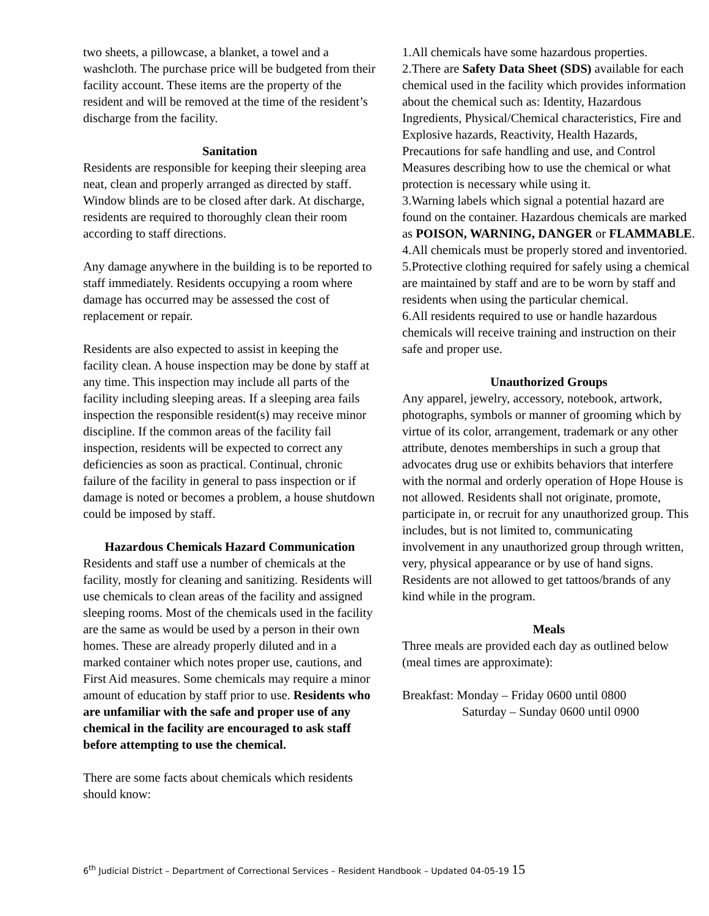two sheets, a pillowcase, a blanket, a towel and a washcloth. The purchase price will be budgeted from their facility account. These items are the property of the resident and will be removed at the time of the resident’s discharge from the facility.
Sanitation
Residents are responsible for keeping their sleeping area neat, clean and properly arranged as directed by staff. Window blinds are to be closed after dark. At discharge, residents are required to thoroughly clean their room according to staff directions.
Any damage anywhere in the building is to be reported to staff immediately. Residents occupying a room where damage has occurred may be assessed the cost of replacement or repair.
Residents are also expected to assist in keeping the facility clean. A house inspection may be done by staff at any time. This inspection may include all parts of the facility including sleeping areas. If a sleeping area fails inspection the responsible resident(s) may receive minor discipline. If the common areas of the facility fail inspection, residents will be expected to correct any deficiencies as soon as practical. Continual, chronic failure of the facility in general to pass inspection or if damage is noted or becomes a problem, a house shutdown could be imposed by staff.
Hazardous Chemicals Hazard Communication
Residents and staff use a number of chemicals at the facility, mostly for cleaning and sanitizing. Residents will use chemicals to clean areas of the facility and assigned sleeping rooms. Most of the chemicals used in the facility are the same as would be used by a person in their own homes. These are already properly diluted and in a marked container which notes proper use, cautions, and First Aid measures. Some chemicals may require a minor amount of education by staff prior to use. Residents who are unfamiliar with the safe and proper use of any chemical in the facility are encouraged to ask staff before attempting to use the chemical.
There are some facts about chemicals which residents should know:
1.All chemicals have some hazardous properties.
2.There are Safety Data Sheet (SDS) available for each chemical used in the facility which provides information about the chemical such as: Identity, Hazardous Ingredients, Physical/Chemical characteristics, Fire and Explosive hazards, Reactivity, Health Hazards, Precautions for safe handling and use, and Control Measures describing how to use the chemical or what protection is necessary while using it.
3.Warning labels which signal a potential hazard are found on the container. Hazardous chemicals are marked as POISON, WARNING, DANGER or FLAMMABLE.
4.All chemicals must be properly stored and inventoried.
5.Protective clothing required for safely using a chemical are maintained by staff and are to be worn by staff and residents when using the particular chemical.
6.All residents required to use or handle hazardous chemicals will receive training and instruction on their safe and proper use.
Unauthorized Groups
Any apparel, jewelry, accessory, notebook, artwork, photographs, symbols or manner of grooming which by virtue of its color, arrangement, trademark or any other attribute, denotes memberships in such a group that advocates drug use or exhibits behaviors that interfere with the normal and orderly operation of Hope House is not allowed. Residents shall not originate, promote, participate in, or recruit for any unauthorized group. This includes, but is not limited to, communicating involvement in any unauthorized group through written, very, physical appearance or by use of hand signs. Residents are not allowed to get tattoos/brands of any kind while in the program.
Meals
Three meals are provided each day as outlined below (meal times are approximate):
Breakfast: Monday – Friday 0600 until 0800
Saturday – Sunday 0600 until 0900
6<sup>th</sup> Judicial District – Department of Correctional Services – Resident Handbook – Updated 04-05-19 15